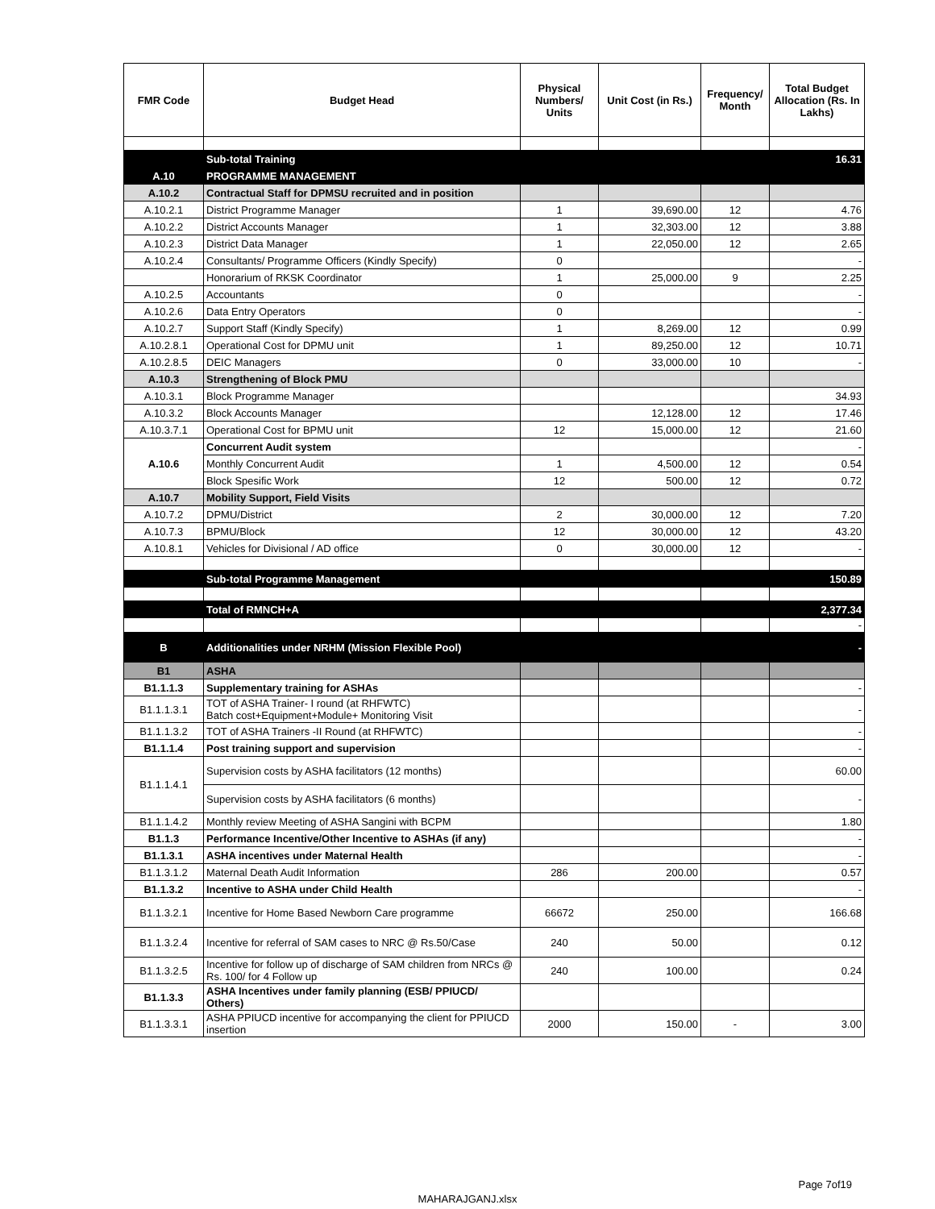| FMR Code | Budget Head | Physical Numbers/ Units | Unit Cost (in Rs.) | Frequency/ Month | Total Budget Allocation (Rs. In Lakhs) |
| --- | --- | --- | --- | --- | --- |
| | Sub-total Training | | | | 16.31 |
| A.10 | PROGRAMME MANAGEMENT | | | | |
| A.10.2 | Contractual Staff for DPMSU recruited and in position | | | | |
| A.10.2.1 | District Programme Manager | 1 | 39,690.00 | 12 | 4.76 |
| A.10.2.2 | District Accounts Manager | 1 | 32,303.00 | 12 | 3.88 |
| A.10.2.3 | District Data Manager | 1 | 22,050.00 | 12 | 2.65 |
| A.10.2.4 | Consultants/ Programme Officers (Kindly Specify) | 0 | | | - |
| | Honorarium of RKSK Coordinator | 1 | 25,000.00 | 9 | 2.25 |
| A.10.2.5 | Accountants | 0 | | | - |
| A.10.2.6 | Data Entry Operators | 0 | | | - |
| A.10.2.7 | Support Staff (Kindly Specify) | 1 | 8,269.00 | 12 | 0.99 |
| A.10.2.8.1 | Operational Cost for DPMU unit | 1 | 89,250.00 | 12 | 10.71 |
| A.10.2.8.5 | DEIC Managers | 0 | 33,000.00 | 10 | - |
| A.10.3 | Strengthening of Block PMU | | | | |
| A.10.3.1 | Block Programme Manager | | | | 34.93 |
| A.10.3.2 | Block Accounts Manager | | 12,128.00 | 12 | 17.46 |
| A.10.3.7.1 | Operational Cost for BPMU unit | 12 | 15,000.00 | 12 | 21.60 |
| A.10.6 | Concurrent Audit system | | | | - |
| | Monthly Concurrent Audit | 1 | 4,500.00 | 12 | 0.54 |
| | Block Spesific Work | 12 | 500.00 | 12 | 0.72 |
| A.10.7 | Mobility Support, Field Visits | | | | |
| A.10.7.2 | DPMU/District | 2 | 30,000.00 | 12 | 7.20 |
| A.10.7.3 | BPMU/Block | 12 | 30,000.00 | 12 | 43.20 |
| A.10.8.1 | Vehicles for Divisional / AD office | 0 | 30,000.00 | 12 | - |
| | Sub-total Programme Management | | | | 150.89 |
| | Total of RMNCH+A | | | | 2,377.34 |
| | | | | | - |
| B | Additionalities under NRHM (Mission Flexible Pool) | | | | - |
| B1 | ASHA | | | | |
| B1.1.1.3 | Supplementary training for ASHAs | | | | - |
| B1.1.1.3.1 | TOT of ASHA Trainer- I round (at RHFWTC) Batch cost+Equipment+Module+ Monitoring Visit | | | | - |
| B1.1.1.3.2 | TOT of ASHA Trainers -II Round (at RHFWTC) | | | | - |
| B1.1.1.4 | Post training support and supervision | | | | - |
| B1.1.1.4.1 | Supervision costs by ASHA facilitators (12 months) | | | | 60.00 |
| | Supervision costs by ASHA facilitators (6 months) | | | | - |
| B1.1.1.4.2 | Monthly review Meeting of ASHA Sangini with BCPM | | | | 1.80 |
| B1.1.3 | Performance Incentive/Other Incentive to ASHAs (if any) | | | | - |
| B1.1.3.1 | ASHA incentives under Maternal Health | | | | - |
| B1.1.3.1.2 | Maternal Death Audit Information | 286 | 200.00 | | 0.57 |
| B1.1.3.2 | Incentive to ASHA under Child Health | | | | - |
| B1.1.3.2.1 | Incentive for Home Based Newborn Care programme | 66672 | 250.00 | | 166.68 |
| B1.1.3.2.4 | Incentive for referral of SAM cases to NRC @ Rs.50/Case | 240 | 50.00 | | 0.12 |
| B1.1.3.2.5 | Incentive for follow up of discharge of SAM children from NRCs @ Rs. 100/ for 4 Follow up | 240 | 100.00 | | 0.24 |
| B1.1.3.3 | ASHA Incentives under family planning (ESB/ PPIUCD/ Others) | | | | |
| B1.1.3.3.1 | ASHA PPIUCD incentive for accompanying the client for PPIUCD insertion | 2000 | 150.00 | - | 3.00 |
Page 7of19
MAHARAJGANJ.xlsx